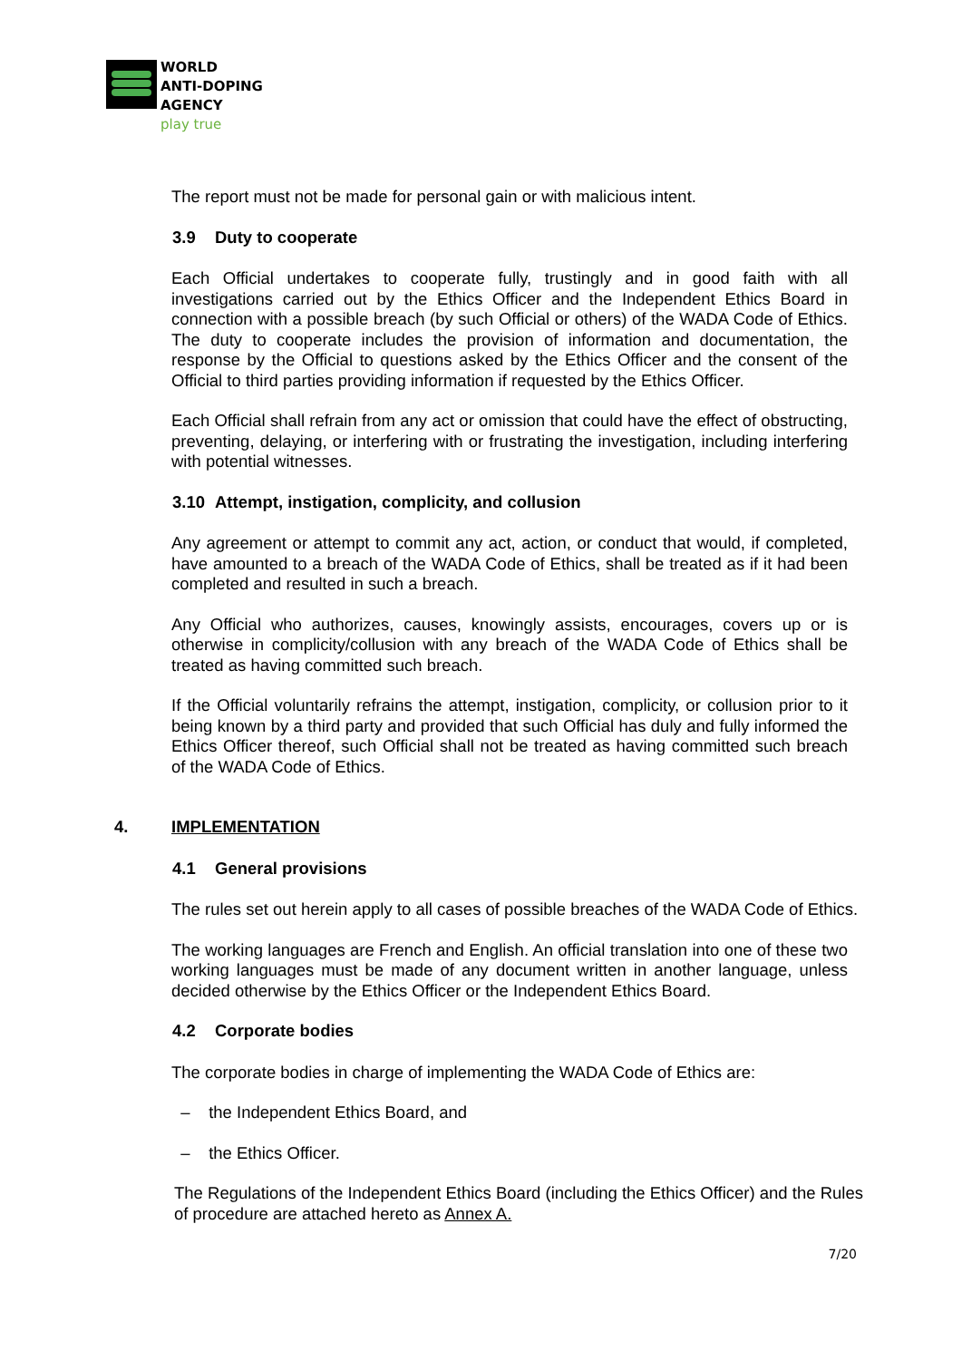WORLD
ANTI-DOPING
AGENCY
play true
The report must not be made for personal gain or with malicious intent.
3.9 Duty to cooperate
Each Official undertakes to cooperate fully, trustingly and in good faith with all investigations carried out by the Ethics Officer and the Independent Ethics Board in connection with a possible breach (by such Official or others) of the WADA Code of Ethics. The duty to cooperate includes the provision of information and documentation, the response by the Official to questions asked by the Ethics Officer and the consent of the Official to third parties providing information if requested by the Ethics Officer.
Each Official shall refrain from any act or omission that could have the effect of obstructing, preventing, delaying, or interfering with or frustrating the investigation, including interfering with potential witnesses.
3.10 Attempt, instigation, complicity, and collusion
Any agreement or attempt to commit any act, action, or conduct that would, if completed, have amounted to a breach of the WADA Code of Ethics, shall be treated as if it had been completed and resulted in such a breach.
Any Official who authorizes, causes, knowingly assists, encourages, covers up or is otherwise in complicity/collusion with any breach of the WADA Code of Ethics shall be treated as having committed such breach.
If the Official voluntarily refrains the attempt, instigation, complicity, or collusion prior to it being known by a third party and provided that such Official has duly and fully informed the Ethics Officer thereof, such Official shall not be treated as having committed such breach of the WADA Code of Ethics.
4. IMPLEMENTATION
4.1 General provisions
The rules set out herein apply to all cases of possible breaches of the WADA Code of Ethics.
The working languages are French and English. An official translation into one of these two working languages must be made of any document written in another language, unless decided otherwise by the Ethics Officer or the Independent Ethics Board.
4.2 Corporate bodies
The corporate bodies in charge of implementing the WADA Code of Ethics are:
– the Independent Ethics Board, and
– the Ethics Officer.
The Regulations of the Independent Ethics Board (including the Ethics Officer) and the Rules of procedure are attached hereto as Annex A.
7/20